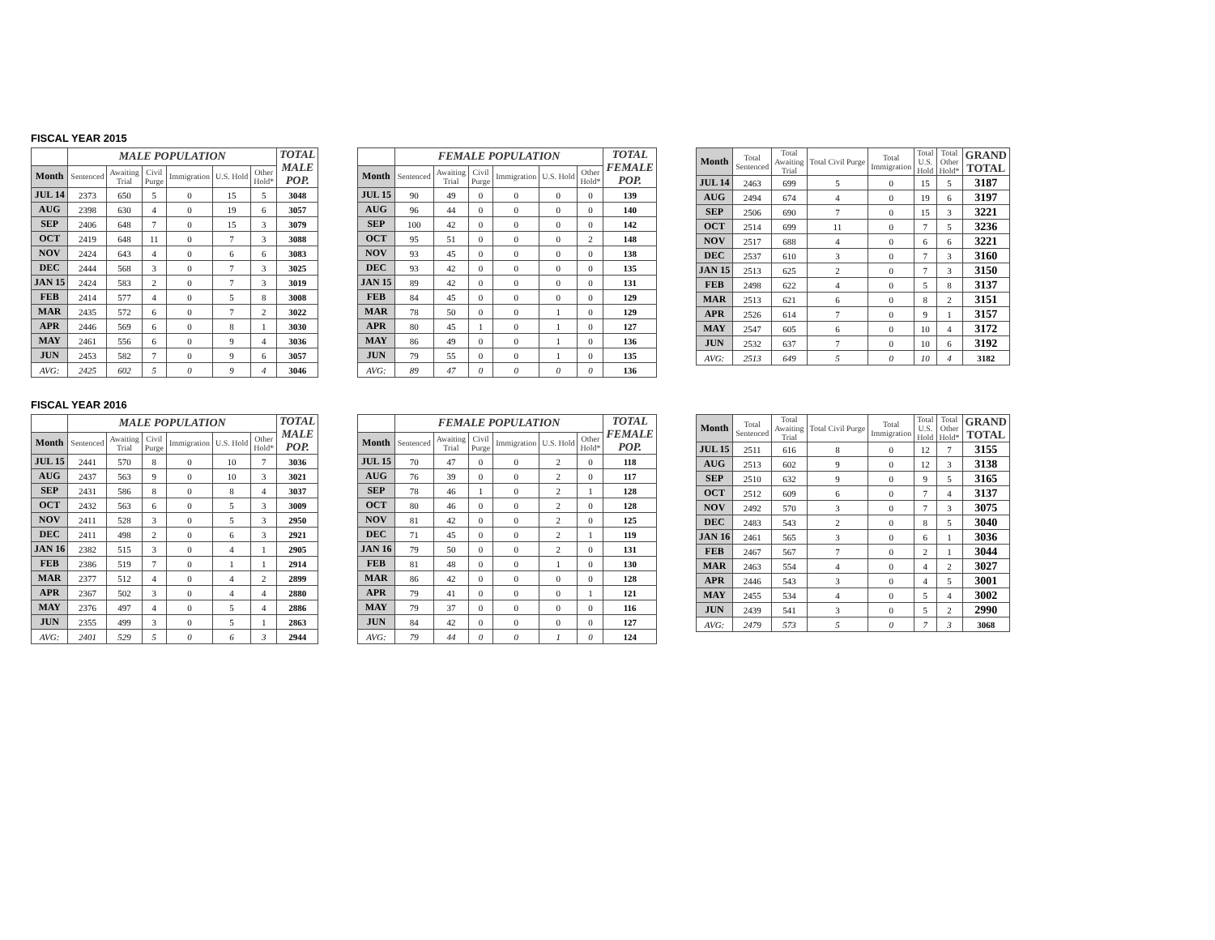FISCAL YEAR 2015
| | MALE POPULATION | | | | | | TOTAL MALE POP. |
| --- | --- | --- | --- | --- | --- | --- | --- |
| Month | Sentenced | Awaiting Trial | Civil Purge | Immigration | U.S. Hold | Other Hold* | |
| JUL 14 | 2373 | 650 | 5 | 0 | 15 | 5 | 3048 |
| AUG | 2398 | 630 | 4 | 0 | 19 | 6 | 3057 |
| SEP | 2406 | 648 | 7 | 0 | 15 | 3 | 3079 |
| OCT | 2419 | 648 | 11 | 0 | 7 | 3 | 3088 |
| NOV | 2424 | 643 | 4 | 0 | 6 | 6 | 3083 |
| DEC | 2444 | 568 | 3 | 0 | 7 | 3 | 3025 |
| JAN 15 | 2424 | 583 | 2 | 0 | 7 | 3 | 3019 |
| FEB | 2414 | 577 | 4 | 0 | 5 | 8 | 3008 |
| MAR | 2435 | 572 | 6 | 0 | 7 | 2 | 3022 |
| APR | 2446 | 569 | 6 | 0 | 8 | 1 | 3030 |
| MAY | 2461 | 556 | 6 | 0 | 9 | 4 | 3036 |
| JUN | 2453 | 582 | 7 | 0 | 9 | 6 | 3057 |
| AVG: | 2425 | 602 | 5 | 0 | 9 | 4 | 3046 |
| | FEMALE POPULATION | | | | | | TOTAL FEMALE POP. |
| --- | --- | --- | --- | --- | --- | --- | --- |
| Month | Sentenced | Awaiting Trial | Civil Purge | Immigration | U.S. Hold | Other Hold* | |
| JUL 15 | 90 | 49 | 0 | 0 | 0 | 0 | 139 |
| AUG | 96 | 44 | 0 | 0 | 0 | 0 | 140 |
| SEP | 100 | 42 | 0 | 0 | 0 | 0 | 142 |
| OCT | 95 | 51 | 0 | 0 | 0 | 2 | 148 |
| NOV | 93 | 45 | 0 | 0 | 0 | 0 | 138 |
| DEC | 93 | 42 | 0 | 0 | 0 | 0 | 135 |
| JAN 15 | 89 | 42 | 0 | 0 | 0 | 0 | 131 |
| FEB | 84 | 45 | 0 | 0 | 0 | 0 | 129 |
| MAR | 78 | 50 | 0 | 0 | 1 | 0 | 129 |
| APR | 80 | 45 | 1 | 0 | 1 | 0 | 127 |
| MAY | 86 | 49 | 0 | 0 | 1 | 0 | 136 |
| JUN | 79 | 55 | 0 | 0 | 1 | 0 | 135 |
| AVG: | 89 | 47 | 0 | 0 | 0 | 0 | 136 |
| Month | Total Sentenced | Total Awaiting Trial | Total Civil Purge | Total Immigration | Total U.S. Hold | Total Other Hold* | GRAND TOTAL |
| --- | --- | --- | --- | --- | --- | --- | --- |
| JUL 14 | 2463 | 699 | 5 | 0 | 15 | 5 | 3187 |
| AUG | 2494 | 674 | 4 | 0 | 19 | 6 | 3197 |
| SEP | 2506 | 690 | 7 | 0 | 15 | 3 | 3221 |
| OCT | 2514 | 699 | 11 | 0 | 7 | 5 | 3236 |
| NOV | 2517 | 688 | 4 | 0 | 6 | 6 | 3221 |
| DEC | 2537 | 610 | 3 | 0 | 7 | 3 | 3160 |
| JAN 15 | 2513 | 625 | 2 | 0 | 7 | 3 | 3150 |
| FEB | 2498 | 622 | 4 | 0 | 5 | 8 | 3137 |
| MAR | 2513 | 621 | 6 | 0 | 8 | 2 | 3151 |
| APR | 2526 | 614 | 7 | 0 | 9 | 1 | 3157 |
| MAY | 2547 | 605 | 6 | 0 | 10 | 4 | 3172 |
| JUN | 2532 | 637 | 7 | 0 | 10 | 6 | 3192 |
| AVG: | 2513 | 649 | 5 | 0 | 10 | 4 | 3182 |
FISCAL YEAR 2016
| | MALE POPULATION | | | | | | TOTAL MALE POP. |
| --- | --- | --- | --- | --- | --- | --- | --- |
| Month | Sentenced | Awaiting Trial | Civil Purge | Immigration | U.S. Hold | Other Hold* | |
| JUL 15 | 2441 | 570 | 8 | 0 | 10 | 7 | 3036 |
| AUG | 2437 | 563 | 9 | 0 | 10 | 3 | 3021 |
| SEP | 2431 | 586 | 8 | 0 | 8 | 4 | 3037 |
| OCT | 2432 | 563 | 6 | 0 | 5 | 3 | 3009 |
| NOV | 2411 | 528 | 3 | 0 | 5 | 3 | 2950 |
| DEC | 2411 | 498 | 2 | 0 | 6 | 3 | 2921 |
| JAN 16 | 2382 | 515 | 3 | 0 | 4 | 1 | 2905 |
| FEB | 2386 | 519 | 7 | 0 | 1 | 1 | 2914 |
| MAR | 2377 | 512 | 4 | 0 | 4 | 2 | 2899 |
| APR | 2367 | 502 | 3 | 0 | 4 | 4 | 2880 |
| MAY | 2376 | 497 | 4 | 0 | 5 | 4 | 2886 |
| JUN | 2355 | 499 | 3 | 0 | 5 | 1 | 2863 |
| AVG: | 2401 | 529 | 5 | 0 | 6 | 3 | 2944 |
| | FEMALE POPULATION | | | | | | TOTAL FEMALE POP. |
| --- | --- | --- | --- | --- | --- | --- | --- |
| Month | Sentenced | Awaiting Trial | Civil Purge | Immigration | U.S. Hold | Other Hold* | |
| JUL 15 | 70 | 47 | 0 | 0 | 2 | 0 | 118 |
| AUG | 76 | 39 | 0 | 0 | 2 | 0 | 117 |
| SEP | 78 | 46 | 1 | 0 | 2 | 1 | 128 |
| OCT | 80 | 46 | 0 | 0 | 2 | 0 | 128 |
| NOV | 81 | 42 | 0 | 0 | 2 | 0 | 125 |
| DEC | 71 | 45 | 0 | 0 | 2 | 1 | 119 |
| JAN 16 | 79 | 50 | 0 | 0 | 2 | 0 | 131 |
| FEB | 81 | 48 | 0 | 0 | 1 | 0 | 130 |
| MAR | 86 | 42 | 0 | 0 | 0 | 0 | 128 |
| APR | 79 | 41 | 0 | 0 | 0 | 1 | 121 |
| MAY | 79 | 37 | 0 | 0 | 0 | 0 | 116 |
| JUN | 84 | 42 | 0 | 0 | 0 | 0 | 127 |
| AVG: | 79 | 44 | 0 | 0 | 1 | 0 | 124 |
| Month | Total Sentenced | Total Awaiting Trial | Total Civil Purge | Total Immigration | Total U.S. Hold | Total Other Hold* | GRAND TOTAL |
| --- | --- | --- | --- | --- | --- | --- | --- |
| JUL 15 | 2511 | 616 | 8 | 0 | 12 | 7 | 3155 |
| AUG | 2513 | 602 | 9 | 0 | 12 | 3 | 3138 |
| SEP | 2510 | 632 | 9 | 0 | 9 | 5 | 3165 |
| OCT | 2512 | 609 | 6 | 0 | 7 | 4 | 3137 |
| NOV | 2492 | 570 | 3 | 0 | 7 | 3 | 3075 |
| DEC | 2483 | 543 | 2 | 0 | 8 | 5 | 3040 |
| JAN 16 | 2461 | 565 | 3 | 0 | 6 | 1 | 3036 |
| FEB | 2467 | 567 | 7 | 0 | 2 | 1 | 3044 |
| MAR | 2463 | 554 | 4 | 0 | 4 | 2 | 3027 |
| APR | 2446 | 543 | 3 | 0 | 4 | 5 | 3001 |
| MAY | 2455 | 534 | 4 | 0 | 5 | 4 | 3002 |
| JUN | 2439 | 541 | 3 | 0 | 5 | 2 | 2990 |
| AVG: | 2479 | 573 | 5 | 0 | 7 | 3 | 3068 |